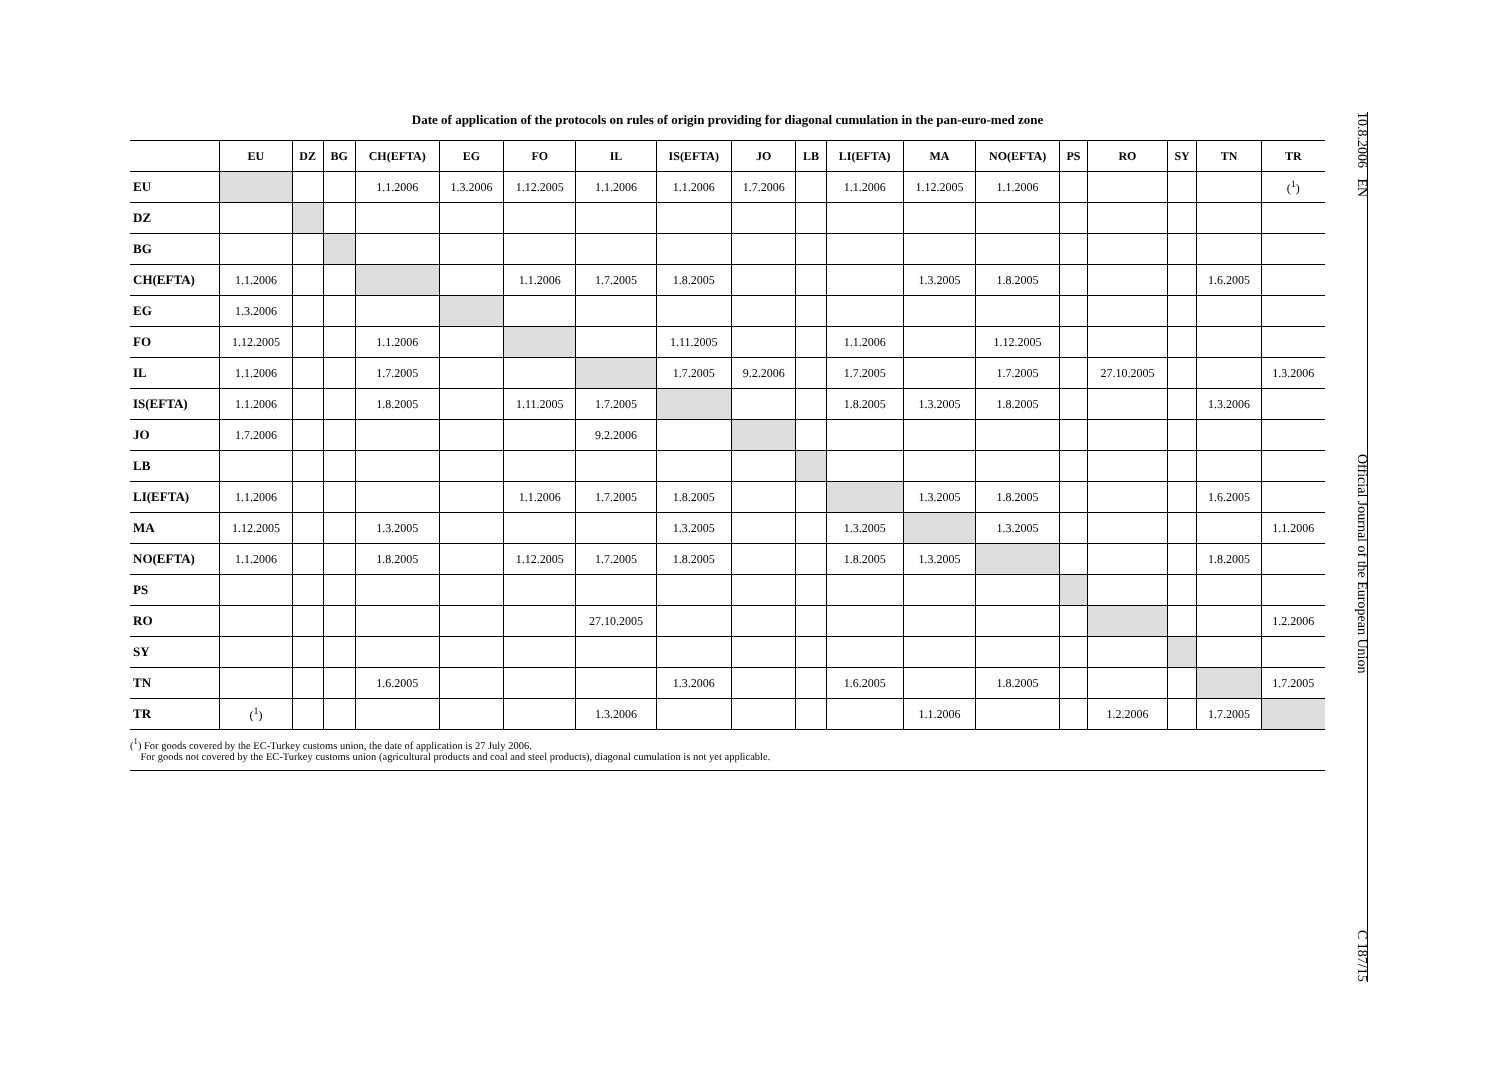Date of application of the protocols on rules of origin providing for diagonal cumulation in the pan-euro-med zone
| | EU | DZ | BG | CH(EFTA) | EG | FO | IL | IS(EFTA) | JO | LB | LI(EFTA) | MA | NO(EFTA) | PS | RO | SY | TN | TR |
| --- | --- | --- | --- | --- | --- | --- | --- | --- | --- | --- | --- | --- | --- | --- | --- | --- | --- | --- |
| EU | | | | 1.1.2006 | 1.3.2006 | 1.12.2005 | 1.1.2006 | 1.1.2006 | 1.7.2006 | | 1.1.2006 | 1.12.2005 | 1.1.2006 | | | | | (<sup>1</sup>) |
| DZ | | | | | | | | | | | | | | | | | | |
| BG | | | | | | | | | | | | | | | | | | |
| CH(EFTA) | 1.1.2006 | | | | | 1.1.2006 | 1.7.2005 | 1.8.2005 | | | | 1.3.2005 | 1.8.2005 | | | | 1.6.2005 | |
| EG | 1.3.2006 | | | | | | | | | | | | | | | | | |
| FO | 1.12.2005 | | | 1.1.2006 | | | | 1.11.2005 | | | 1.1.2006 | | 1.12.2005 | | | | | |
| IL | 1.1.2006 | | | 1.7.2005 | | | | 1.7.2005 | 9.2.2006 | | 1.7.2005 | | 1.7.2005 | | 27.10.2005 | | | 1.3.2006 |
| IS(EFTA) | 1.1.2006 | | | 1.8.2005 | | 1.11.2005 | 1.7.2005 | | | | 1.8.2005 | 1.3.2005 | 1.8.2005 | | | | 1.3.2006 | |
| JO | 1.7.2006 | | | | | | 9.2.2006 | | | | | | | | | | | |
| LB | | | | | | | | | | | | | | | | | | |
| LI(EFTA) | 1.1.2006 | | | | | 1.1.2006 | 1.7.2005 | 1.8.2005 | | | | 1.3.2005 | 1.8.2005 | | | | 1.6.2005 | |
| MA | 1.12.2005 | | | 1.3.2005 | | | | 1.3.2005 | | | 1.3.2005 | | 1.3.2005 | | | | | 1.1.2006 |
| NO(EFTA) | 1.1.2006 | | | 1.8.2005 | | 1.12.2005 | 1.7.2005 | 1.8.2005 | | | 1.8.2005 | 1.3.2005 | | | | | 1.8.2005 | |
| PS | | | | | | | | | | | | | | | | | | |
| RO | | | | | | | 27.10.2005 | | | | | | | | | | | 1.2.2006 |
| SY | | | | | | | | | | | | | | | | | | |
| TN | | | | 1.6.2005 | | | | 1.3.2006 | | | 1.6.2005 | | 1.8.2005 | | | | | 1.7.2005 |
| TR | (<sup>1</sup>) | | | | | | 1.3.2006 | | | | | 1.1.2006 | | | 1.2.2006 | | 1.7.2005 | |
(<sup>1</sup>) For goods covered by the EC-Turkey customs union, the date of application is 27 July 2006.
For goods not covered by the EC-Turkey customs union (agricultural products and coal and steel products), diagonal cumulation is not yet applicable.
10.8.2006 EN Official Journal of the European Union C 187/15